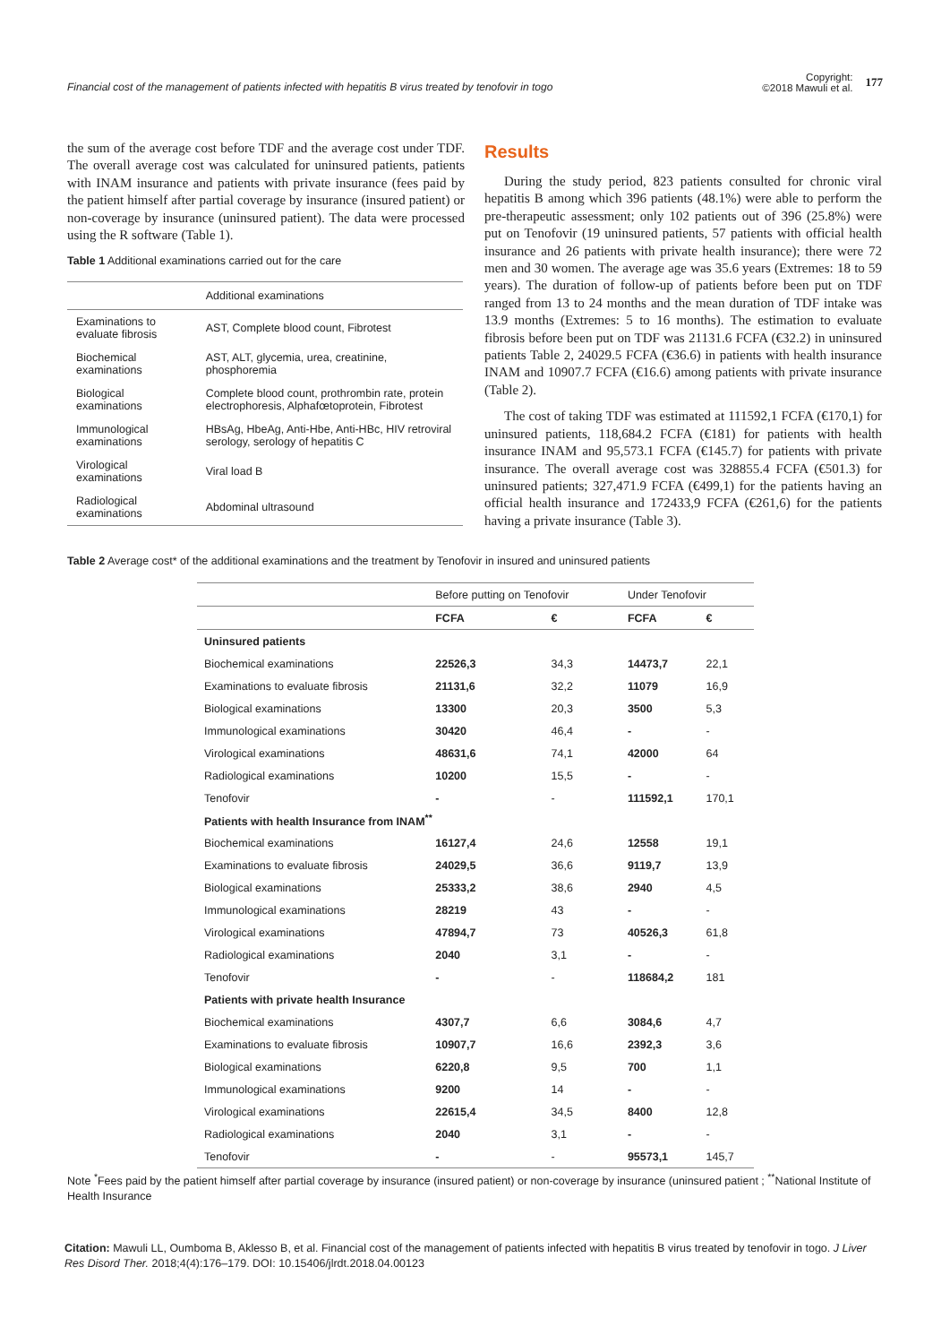Financial cost of the management of patients infected with hepatitis B virus treated by tenofovir in togo
Copyright:
©2018 Mawuli et al.
177
the sum of the average cost before TDF and the average cost under TDF. The overall average cost was calculated for uninsured patients, patients with INAM insurance and patients with private insurance (fees paid by the patient himself after partial coverage by insurance (insured patient) or non-coverage by insurance (uninsured patient). The data were processed using the R software (Table 1).
Table 1 Additional examinations carried out for the care
| | Additional examinations |
| Examinations to evaluate fibrosis | AST, Complete blood count, Fibrotest |
| Biochemical examinations | AST, ALT, glycemia, urea, creatinine, phosphoremia |
| Biological examinations | Complete blood count, prothrombin rate, protein electrophoresis, Alphafœtoprotein, Fibrotest |
| Immunological examinations | HBsAg, HbeAg, Anti-Hbe, Anti-HBc, HIV retroviral serology, serology of hepatitis C |
| Virological examinations | Viral load B |
| Radiological examinations | Abdominal ultrasound |
Results
During the study period, 823 patients consulted for chronic viral hepatitis B among which 396 patients (48.1%) were able to perform the pre-therapeutic assessment; only 102 patients out of 396 (25.8%) were put on Tenofovir (19 uninsured patients, 57 patients with official health insurance and 26 patients with private health insurance); there were 72 men and 30 women. The average age was 35.6 years (Extremes: 18 to 59 years). The duration of follow-up of patients before been put on TDF ranged from 13 to 24 months and the mean duration of TDF intake was 13.9 months (Extremes: 5 to 16 months). The estimation to evaluate fibrosis before been put on TDF was 21131.6 FCFA (€32.2) in uninsured patients Table 2, 24029.5 FCFA (€36.6) in patients with health insurance INAM and 10907.7 FCFA (€16.6) among patients with private insurance (Table 2).
The cost of taking TDF was estimated at 111592,1 FCFA (€170,1) for uninsured patients, 118,684.2 FCFA (€181) for patients with health insurance INAM and 95,573.1 FCFA (€145.7) for patients with private insurance. The overall average cost was 328855.4 FCFA (€501.3) for uninsured patients; 327,471.9 FCFA (€499,1) for the patients having an official health insurance and 172433,9 FCFA (€261,6) for the patients having a private insurance (Table 3).
Table 2 Average cost* of the additional examinations and the treatment by Tenofovir in insured and uninsured patients
| | Before putting on Tenofovir | | Under Tenofovir | |
| --- | --- | --- | --- | --- |
| | FCFA | € | FCFA | € |
| Uninsured patients | | | | |
| Biochemical examinations | 22526,3 | 34,3 | 14473,7 | 22,1 |
| Examinations to evaluate fibrosis | 21131,6 | 32,2 | 11079 | 16,9 |
| Biological examinations | 13300 | 20,3 | 3500 | 5,3 |
| Immunological examinations | 30420 | 46,4 | - | - |
| Virological examinations | 48631,6 | 74,1 | 42000 | 64 |
| Radiological examinations | 10200 | 15,5 | - | - |
| Tenofovir | - | - | 111592,1 | 170,1 |
| Patients with health Insurance from INAM<sup>**</sup> | | | | |
| Biochemical examinations | 16127,4 | 24,6 | 12558 | 19,1 |
| Examinations to evaluate fibrosis | 24029,5 | 36,6 | 9119,7 | 13,9 |
| Biological examinations | 25333,2 | 38,6 | 2940 | 4,5 |
| Immunological examinations | 28219 | 43 | - | - |
| Virological examinations | 47894,7 | 73 | 40526,3 | 61,8 |
| Radiological examinations | 2040 | 3,1 | - | - |
| Tenofovir | - | - | 118684,2 | 181 |
| Patients with private health Insurance | | | | |
| Biochemical examinations | 4307,7 | 6,6 | 3084,6 | 4,7 |
| Examinations to evaluate fibrosis | 10907,7 | 16,6 | 2392,3 | 3,6 |
| Biological examinations | 6220,8 | 9,5 | 700 | 1,1 |
| Immunological examinations | 9200 | 14 | - | - |
| Virological examinations | 22615,4 | 34,5 | 8400 | 12,8 |
| Radiological examinations | 2040 | 3,1 | - | - |
| Tenofovir | - | - | 95573,1 | 145,7 |
Note <sup>*</sup>Fees paid by the patient himself after partial coverage by insurance (insured patient) or non-coverage by insurance (uninsured patient ; <sup>**</sup>National Institute of Health Insurance
Citation: Mawuli LL, Oumboma B, Aklesso B, et al. Financial cost of the management of patients infected with hepatitis B virus treated by tenofovir in togo. J Liver Res Disord Ther. 2018;4(4):176‒179. DOI: 10.15406/jlrdt.2018.04.00123